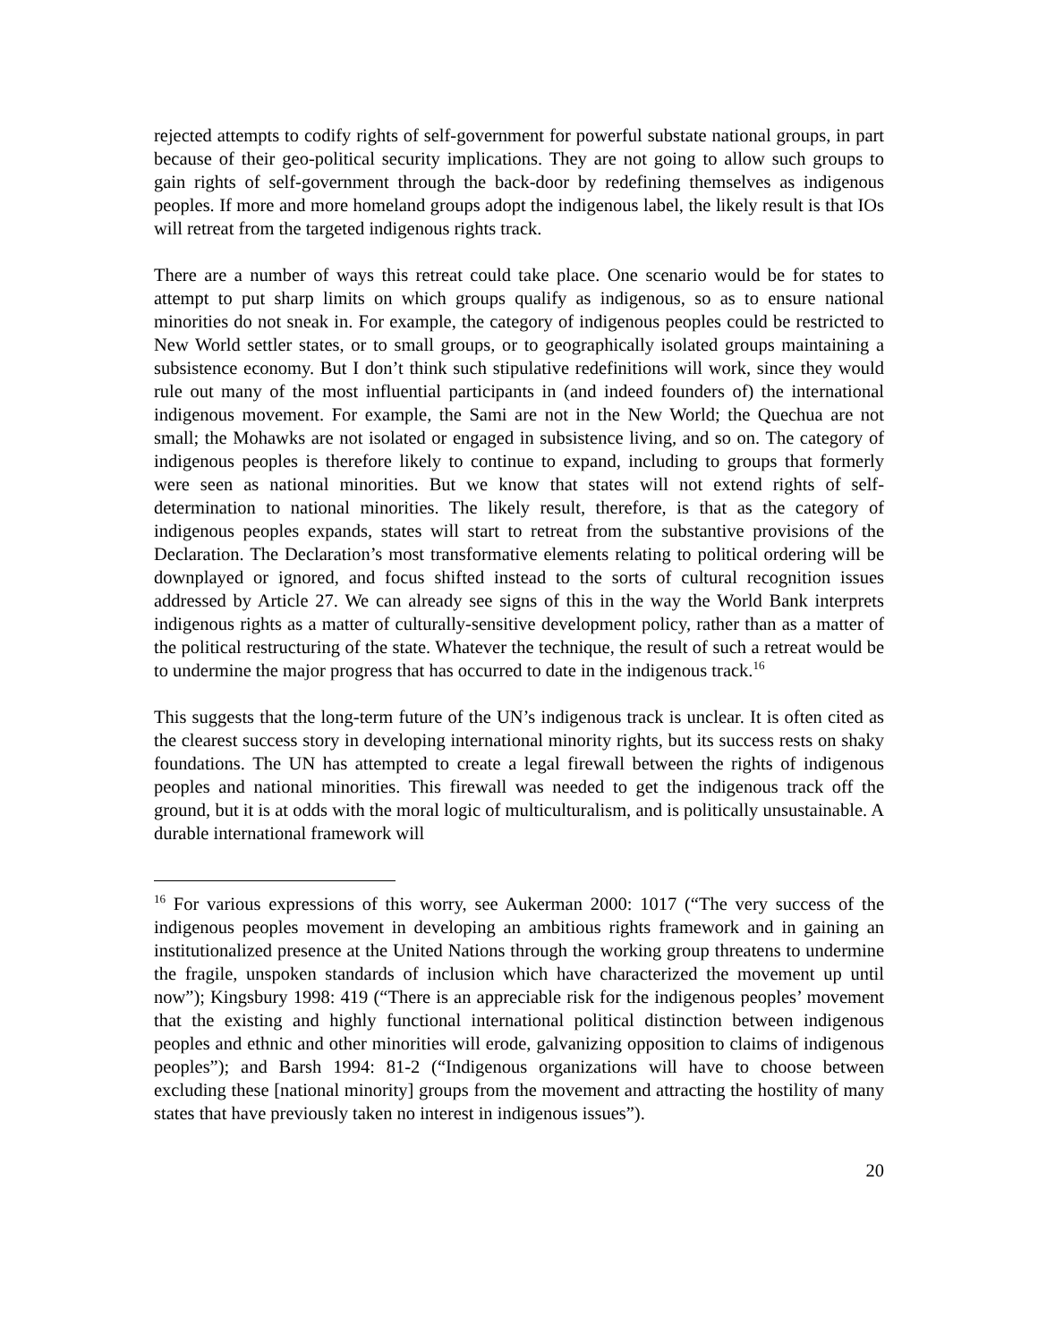rejected attempts to codify rights of self-government for powerful substate national groups, in part because of their geo-political security implications. They are not going to allow such groups to gain rights of self-government through the back-door by redefining themselves as indigenous peoples. If more and more homeland groups adopt the indigenous label, the likely result is that IOs will retreat from the targeted indigenous rights track.
There are a number of ways this retreat could take place. One scenario would be for states to attempt to put sharp limits on which groups qualify as indigenous, so as to ensure national minorities do not sneak in. For example, the category of indigenous peoples could be restricted to New World settler states, or to small groups, or to geographically isolated groups maintaining a subsistence economy. But I don’t think such stipulative redefinitions will work, since they would rule out many of the most influential participants in (and indeed founders of) the international indigenous movement. For example, the Sami are not in the New World; the Quechua are not small; the Mohawks are not isolated or engaged in subsistence living, and so on. The category of indigenous peoples is therefore likely to continue to expand, including to groups that formerly were seen as national minorities. But we know that states will not extend rights of self-determination to national minorities. The likely result, therefore, is that as the category of indigenous peoples expands, states will start to retreat from the substantive provisions of the Declaration. The Declaration’s most transformative elements relating to political ordering will be downplayed or ignored, and focus shifted instead to the sorts of cultural recognition issues addressed by Article 27. We can already see signs of this in the way the World Bank interprets indigenous rights as a matter of culturally-sensitive development policy, rather than as a matter of the political restructuring of the state. Whatever the technique, the result of such a retreat would be to undermine the major progress that has occurred to date in the indigenous track.<sup>16</sup>
This suggests that the long-term future of the UN’s indigenous track is unclear. It is often cited as the clearest success story in developing international minority rights, but its success rests on shaky foundations. The UN has attempted to create a legal firewall between the rights of indigenous peoples and national minorities. This firewall was needed to get the indigenous track off the ground, but it is at odds with the moral logic of multiculturalism, and is politically unsustainable. A durable international framework will
<sup>16</sup> For various expressions of this worry, see Aukerman 2000: 1017 (“The very success of the indigenous peoples movement in developing an ambitious rights framework and in gaining an institutionalized presence at the United Nations through the working group threatens to undermine the fragile, unspoken standards of inclusion which have characterized the movement up until now”); Kingsbury 1998: 419 (“There is an appreciable risk for the indigenous peoples’ movement that the existing and highly functional international political distinction between indigenous peoples and ethnic and other minorities will erode, galvanizing opposition to claims of indigenous peoples”); and Barsh 1994: 81-2 (“Indigenous organizations will have to choose between excluding these [national minority] groups from the movement and attracting the hostility of many states that have previously taken no interest in indigenous issues”).
20